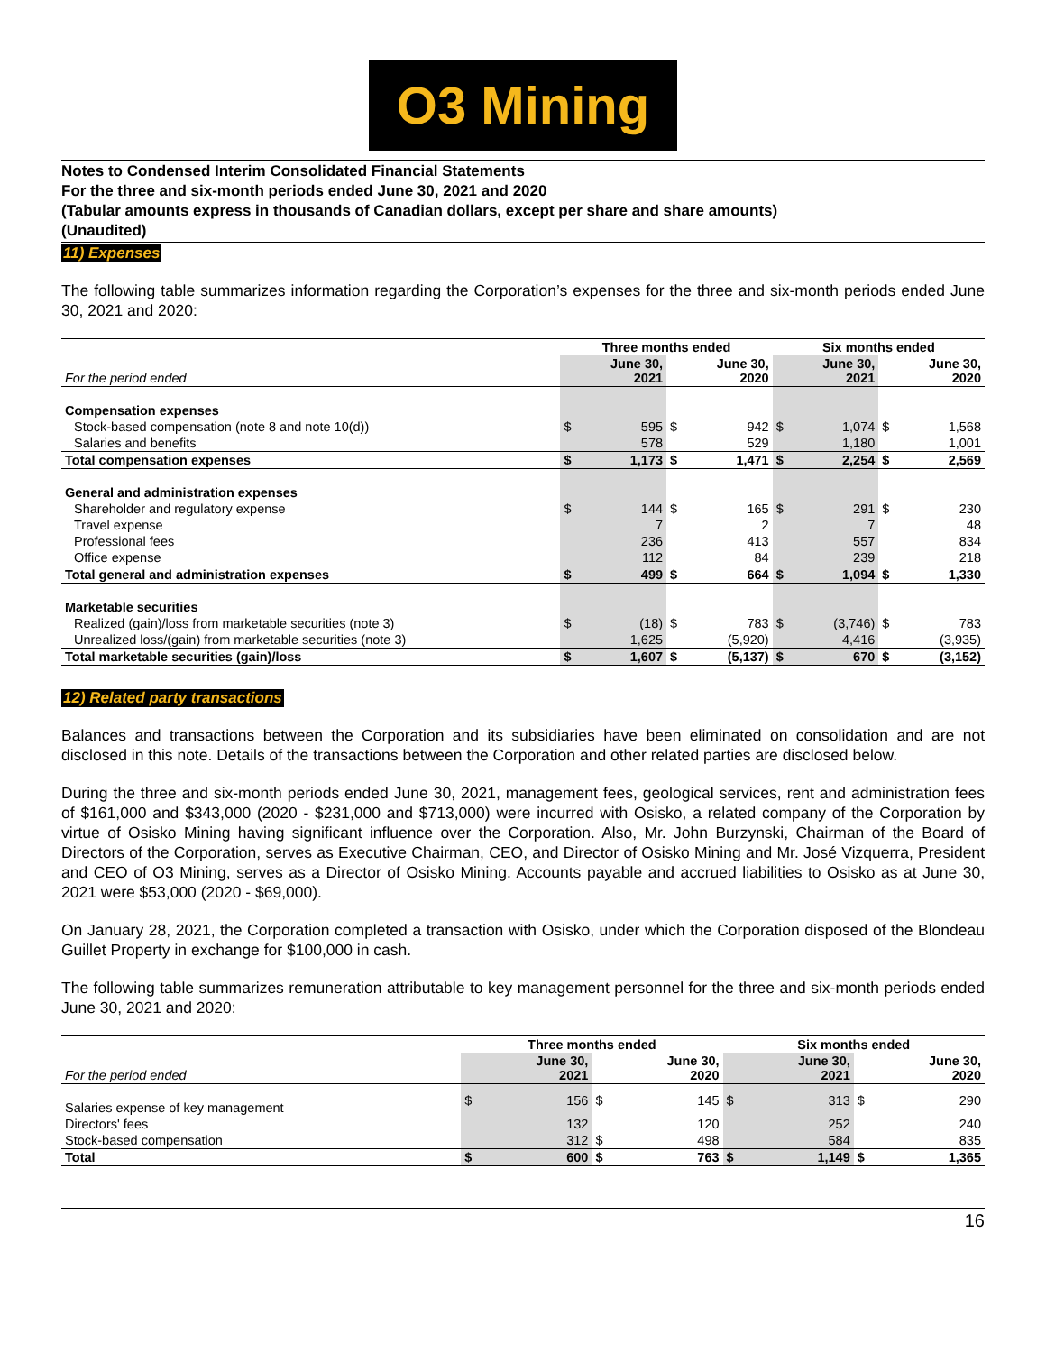O3 Mining
Notes to Condensed Interim Consolidated Financial Statements
For the three and six-month periods ended June 30, 2021 and 2020
(Tabular amounts express in thousands of Canadian dollars, except per share and share amounts)
(Unaudited)
11) Expenses
The following table summarizes information regarding the Corporation’s expenses for the three and six-month periods ended June 30, 2021 and 2020:
| | Three months ended | | | | Six months ended | | | |
| For the period ended | | June 30, 2021 | | June 30, 2020 | | June 30, 2021 | | June 30, 2020 |
| Compensation expenses | | | | | | | | |
| Stock-based compensation (note 8 and note 10(d)) | $ | 595 | $ | 942 | $ | 1,074 | $ | 1,568 |
| Salaries and benefits | | 578 | | 529 | | 1,180 | | 1,001 |
| Total compensation expenses | $ | 1,173 | $ | 1,471 | $ | 2,254 | $ | 2,569 |
| General and administration expenses | | | | | | | | |
| Shareholder and regulatory expense | $ | 144 | $ | 165 | $ | 291 | $ | 230 |
| Travel expense | | 7 | | 2 | | 7 | | 48 |
| Professional fees | | 236 | | 413 | | 557 | | 834 |
| Office expense | | 112 | | 84 | | 239 | | 218 |
| Total general and administration expenses | $ | 499 | $ | 664 | $ | 1,094 | $ | 1,330 |
| Marketable securities | | | | | | | | |
| Realized (gain)/loss from marketable securities (note 3) | $ | (18) | $ | 783 | $ | (3,746) | $ | 783 |
| Unrealized loss/(gain) from marketable securities (note 3) | | 1,625 | | (5,920) | | 4,416 | | (3,935) |
| Total marketable securities (gain)/loss | $ | 1,607 | $ | (5,137) | $ | 670 | $ | (3,152) |
12) Related party transactions
Balances and transactions between the Corporation and its subsidiaries have been eliminated on consolidation and are not disclosed in this note. Details of the transactions between the Corporation and other related parties are disclosed below.
During the three and six-month periods ended June 30, 2021, management fees, geological services, rent and administration fees of $161,000 and $343,000 (2020 - $231,000 and $713,000) were incurred with Osisko, a related company of the Corporation by virtue of Osisko Mining having significant influence over the Corporation. Also, Mr. John Burzynski, Chairman of the Board of Directors of the Corporation, serves as Executive Chairman, CEO, and Director of Osisko Mining and Mr. José Vizquerra, President and CEO of O3 Mining, serves as a Director of Osisko Mining. Accounts payable and accrued liabilities to Osisko as at June 30, 2021 were $53,000 (2020 - $69,000).
On January 28, 2021, the Corporation completed a transaction with Osisko, under which the Corporation disposed of the Blondeau Guillet Property in exchange for $100,000 in cash.
The following table summarizes remuneration attributable to key management personnel for the three and six-month periods ended June 30, 2021 and 2020:
| | Three months ended | | | | Six months ended | | | |
| For the period ended | | June 30, 2021 | | June 30, 2020 | | June 30, 2021 | | June 30, 2020 |
| Salaries expense of key management | $ | 156 | $ | 145 | $ | 313 | $ | 290 |
| Directors' fees | | 132 | | 120 | | 252 | | 240 |
| Stock-based compensation | | 312 | $ | 498 | | 584 | | 835 |
| Total | $ | 600 | $ | 763 | $ | 1,149 | $ | 1,365 |
16